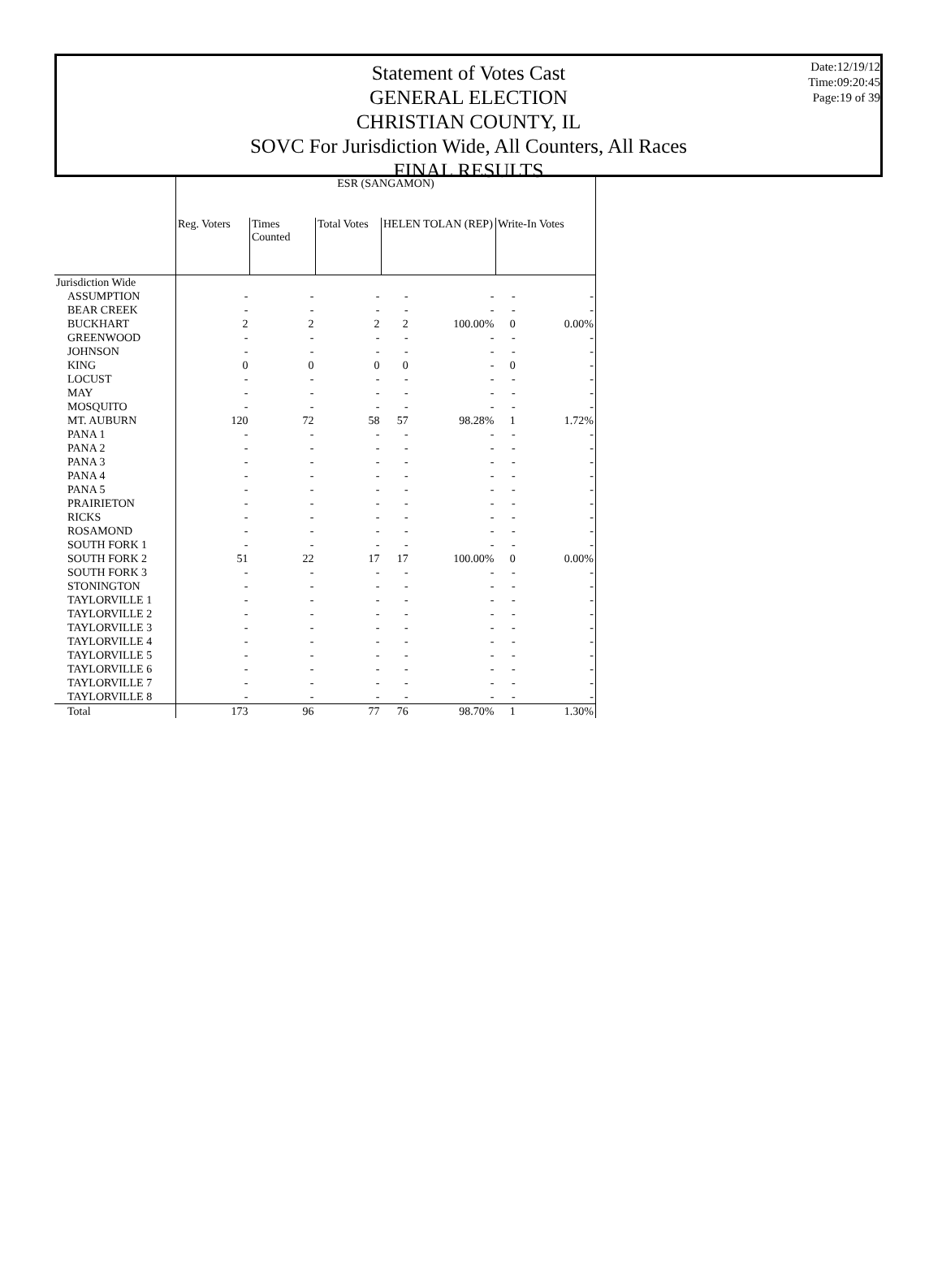Date:12/19/12
Time:09:20:45
Page:19 of 39
Statement of Votes Cast
GENERAL ELECTION
CHRISTIAN COUNTY, IL
SOVC For Jurisdiction Wide, All Counters, All Races
FINAL RESULTS
| | ESR (SANGAMON) | | | | | | |
| --- | --- | --- | --- | --- | --- | --- | --- |
| | Reg. Voters | Times Counted | Total Votes | HELEN TOLAN (REP) | | Write-In Votes | |
| Jurisdiction Wide | | | | | | | |
| ASSUMPTION | - | - | - | - | - | - | - |
| BEAR CREEK | - | - | - | - | - | - | - |
| BUCKHART | 2 | 2 | 2 | 2 | 100.00% | 0 | 0.00% |
| GREENWOOD | - | - | - | - | - | - | - |
| JOHNSON | - | - | - | - | - | - | - |
| KING | 0 | 0 | 0 | 0 | - | 0 | - |
| LOCUST | - | - | - | - | - | - | - |
| MAY | - | - | - | - | - | - | - |
| MOSQUITO | - | - | - | - | - | - | - |
| MT. AUBURN | 120 | 72 | 58 | 57 | 98.28% | 1 | 1.72% |
| PANA 1 | - | - | - | - | - | - | - |
| PANA 2 | - | - | - | - | - | - | - |
| PANA 3 | - | - | - | - | - | - | - |
| PANA 4 | - | - | - | - | - | - | - |
| PANA 5 | - | - | - | - | - | - | - |
| PRAIRIETON | - | - | - | - | - | - | - |
| RICKS | - | - | - | - | - | - | - |
| ROSAMOND | - | - | - | - | - | - | - |
| SOUTH FORK 1 | - | - | - | - | - | - | - |
| SOUTH FORK 2 | 51 | 22 | 17 | 17 | 100.00% | 0 | 0.00% |
| SOUTH FORK 3 | - | - | - | - | - | - | - |
| STONINGTON | - | - | - | - | - | - | - |
| TAYLORVILLE 1 | - | - | - | - | - | - | - |
| TAYLORVILLE 2 | - | - | - | - | - | - | - |
| TAYLORVILLE 3 | - | - | - | - | - | - | - |
| TAYLORVILLE 4 | - | - | - | - | - | - | - |
| TAYLORVILLE 5 | - | - | - | - | - | - | - |
| TAYLORVILLE 6 | - | - | - | - | - | - | - |
| TAYLORVILLE 7 | - | - | - | - | - | - | - |
| TAYLORVILLE 8 | - | - | - | - | - | - | - |
| Total | 173 | 96 | 77 | 76 | 98.70% | 1 | 1.30% |